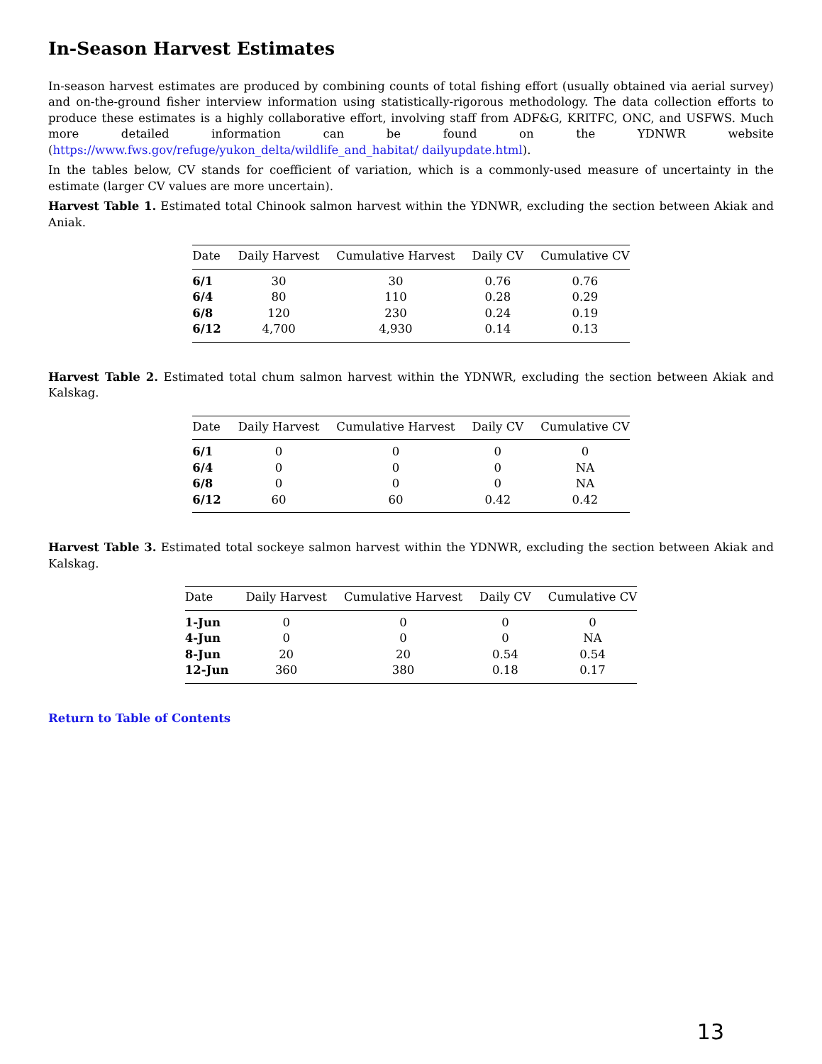In-Season Harvest Estimates
In-season harvest estimates are produced by combining counts of total fishing effort (usually obtained via aerial survey) and on-the-ground fisher interview information using statistically-rigorous methodology. The data collection efforts to produce these estimates is a highly collaborative effort, involving staff from ADF&G, KRITFC, ONC, and USFWS. Much more detailed information can be found on the YDNWR website (https://www.fws.gov/refuge/yukon_delta/wildlife_and_habitat/ dailyupdate.html).
In the tables below, CV stands for coefficient of variation, which is a commonly-used measure of uncertainty in the estimate (larger CV values are more uncertain).
Harvest Table 1. Estimated total Chinook salmon harvest within the YDNWR, excluding the section between Akiak and Aniak.
| Date | Daily Harvest | Cumulative Harvest | Daily CV | Cumulative CV |
| --- | --- | --- | --- | --- |
| 6/1 | 30 | 30 | 0.76 | 0.76 |
| 6/4 | 80 | 110 | 0.28 | 0.29 |
| 6/8 | 120 | 230 | 0.24 | 0.19 |
| 6/12 | 4,700 | 4,930 | 0.14 | 0.13 |
Harvest Table 2. Estimated total chum salmon harvest within the YDNWR, excluding the section between Akiak and Kalskag.
| Date | Daily Harvest | Cumulative Harvest | Daily CV | Cumulative CV |
| --- | --- | --- | --- | --- |
| 6/1 | 0 | 0 | 0 | 0 |
| 6/4 | 0 | 0 | 0 | NA |
| 6/8 | 0 | 0 | 0 | NA |
| 6/12 | 60 | 60 | 0.42 | 0.42 |
Harvest Table 3. Estimated total sockeye salmon harvest within the YDNWR, excluding the section between Akiak and Kalskag.
| Date | Daily Harvest | Cumulative Harvest | Daily CV | Cumulative CV |
| --- | --- | --- | --- | --- |
| 1-Jun | 0 | 0 | 0 | 0 |
| 4-Jun | 0 | 0 | 0 | NA |
| 8-Jun | 20 | 20 | 0.54 | 0.54 |
| 12-Jun | 360 | 380 | 0.18 | 0.17 |
Return to Table of Contents
13